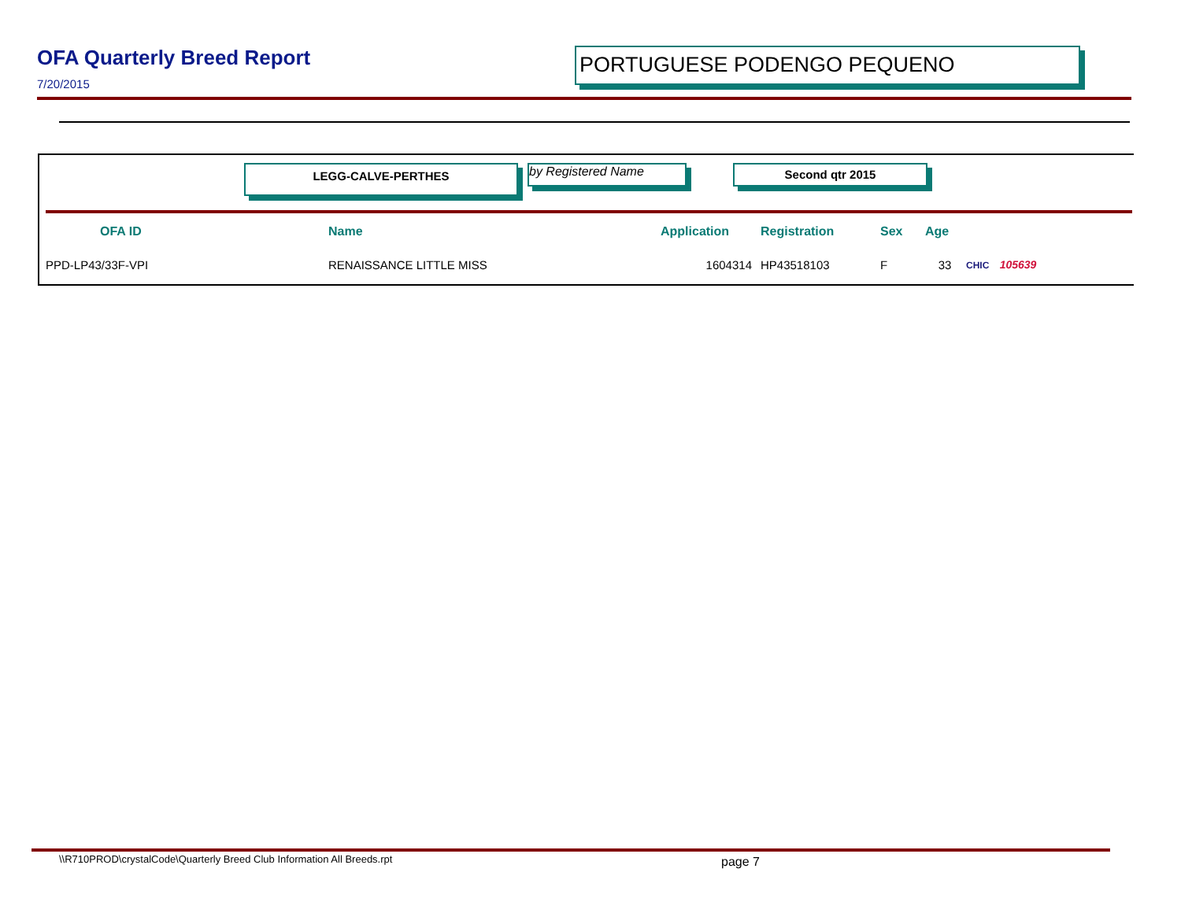OFA Quarterly Breed Report
7/20/2015
PORTUGUESE PODENGO PEQUENO
LEGG-CALVE-PERTHES by Registered Name Second qtr 2015
| OFA ID | Name | Application | Registration | Sex | Age | |
| --- | --- | --- | --- | --- | --- | --- |
| PPD-LP43/33F-VPI | RENAISSANCE LITTLE MISS | 1604314 | HP43518103 | F | 33 | CHIC 105639 |
\\R710PROD\crystalCode\Quarterly Breed Club Information All Breeds.rpt
page 7